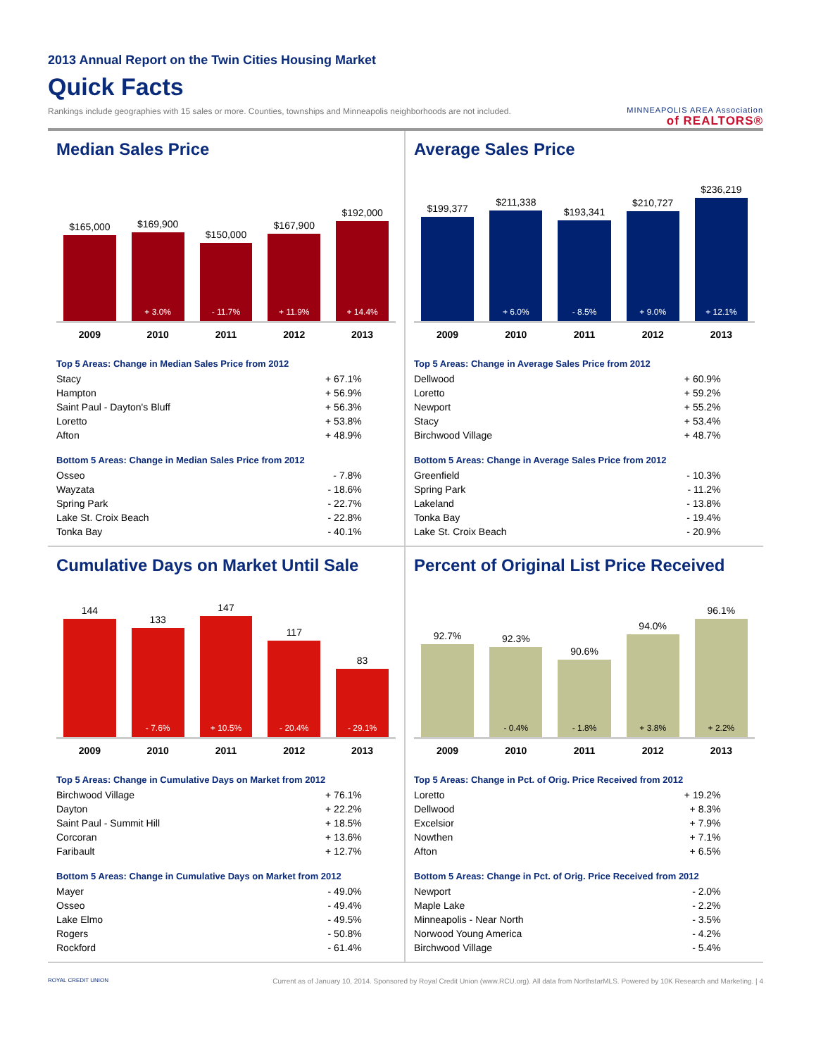2013 Annual Report on the Twin Cities Housing Market
Quick Facts
Rankings include geographies with 15 sales or more. Counties, townships and Minneapolis neighborhoods are not included.
MINNEAPOLIS AREA Association
of REALTORS®
Median Sales Price
$165,000
$169,900
+ 3.0%
$150,000
- 11.7%
$167,900
+ 11.9%
$192,000
+ 14.4%
2009 2010 2011 2012 2013
Top 5 Areas: Change in Median Sales Price from 2012
| Stacy | + 67.1% |
| Hampton | + 56.9% |
| Saint Paul - Dayton's Bluff | + 56.3% |
| Loretto | + 53.8% |
| Afton | + 48.9% |
Bottom 5 Areas: Change in Median Sales Price from 2012
| Osseo | - 7.8% |
| Wayzata | - 18.6% |
| Spring Park | - 22.7% |
| Lake St. Croix Beach | - 22.8% |
| Tonka Bay | - 40.1% |
Average Sales Price
$199,377
$211,338
+ 6.0%
$193,341
- 8.5%
$210,727
+ 9.0%
$236,219
+ 12.1%
2009 2010 2011 2012 2013
Top 5 Areas: Change in Average Sales Price from 2012
| Dellwood | + 60.9% |
| Loretto | + 59.2% |
| Newport | + 55.2% |
| Stacy | + 53.4% |
| Birchwood Village | + 48.7% |
Bottom 5 Areas: Change in Average Sales Price from 2012
| Greenfield | - 10.3% |
| Spring Park | - 11.2% |
| Lakeland | - 13.8% |
| Tonka Bay | - 19.4% |
| Lake St. Croix Beach | - 20.9% |
Cumulative Days on Market Until Sale
144
133
- 7.6%
147
+ 10.5%
117
- 20.4%
83
- 29.1%
2009 2010 2011 2012 2013
Top 5 Areas: Change in Cumulative Days on Market from 2012
| Birchwood Village | + 76.1% |
| Dayton | + 22.2% |
| Saint Paul - Summit Hill | + 18.5% |
| Corcoran | + 13.6% |
| Faribault | + 12.7% |
Bottom 5 Areas: Change in Cumulative Days on Market from 2012
| Mayer | - 49.0% |
| Osseo | - 49.4% |
| Lake Elmo | - 49.5% |
| Rogers | - 50.8% |
| Rockford | - 61.4% |
Percent of Original List Price Received
92.7%
92.3%
- 0.4%
90.6%
- 1.8%
94.0%
+ 3.8%
96.1%
+ 2.2%
2009 2010 2011 2012 2013
Top 5 Areas: Change in Pct. of Orig. Price Received from 2012
| Loretto | + 19.2% |
| Dellwood | + 8.3% |
| Excelsior | + 7.9% |
| Nowthen | + 7.1% |
| Afton | + 6.5% |
Bottom 5 Areas: Change in Pct. of Orig. Price Received from 2012
| Newport | - 2.0% |
| Maple Lake | - 2.2% |
| Minneapolis - Near North | - 3.5% |
| Norwood Young America | - 4.2% |
| Birchwood Village | - 5.4% |
ROYAL CREDIT UNION Current as of January 10, 2014. Sponsored by Royal Credit Union (www.RCU.org). All data from NorthstarMLS. Powered by 10K Research and Marketing. | 4